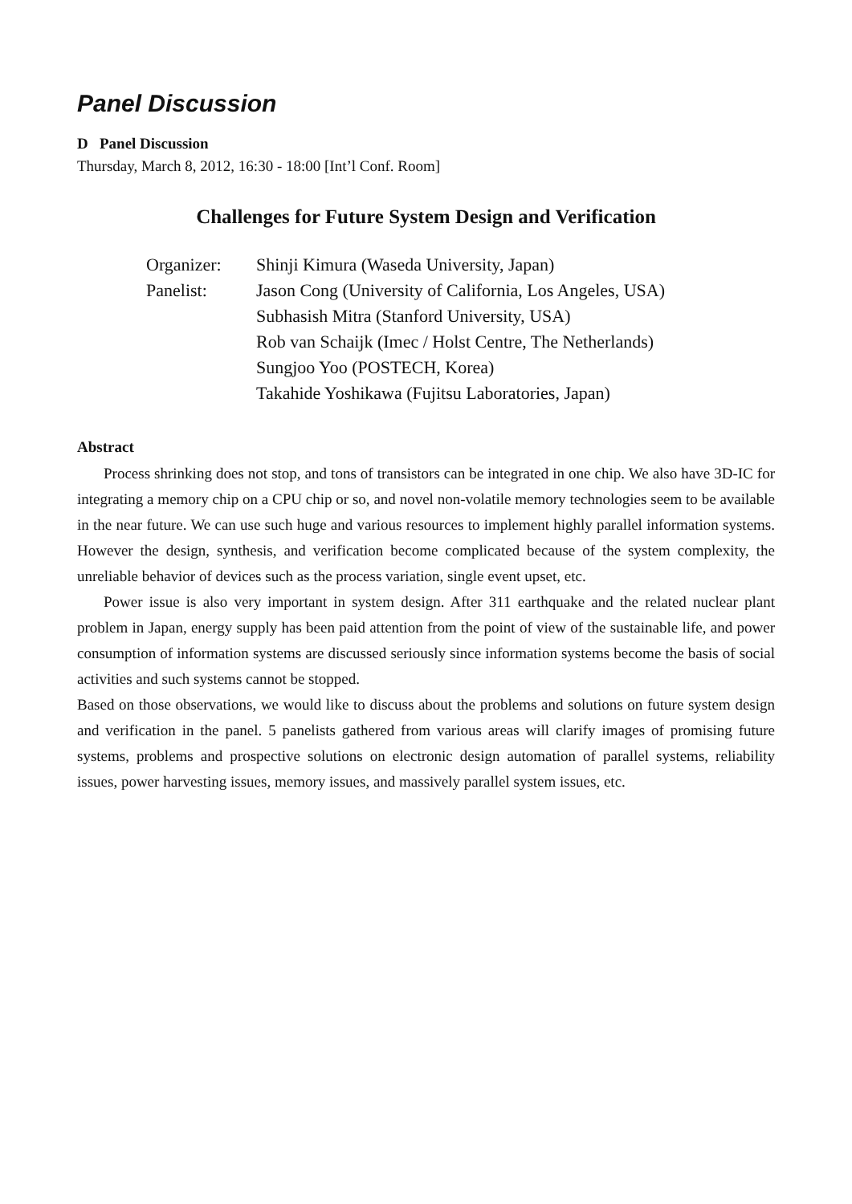Panel Discussion
D Panel Discussion
Thursday, March 8, 2012, 16:30 - 18:00 [Int’l Conf. Room]
Challenges for Future System Design and Verification
| Organizer: | Shinji Kimura (Waseda University, Japan) |
| Panelist: | Jason Cong (University of California, Los Angeles, USA) |
| | Subhasish Mitra (Stanford University, USA) |
| | Rob van Schaijk (Imec / Holst Centre, The Netherlands) |
| | Sungjoo Yoo (POSTECH, Korea) |
| | Takahide Yoshikawa (Fujitsu Laboratories, Japan) |
Abstract
Process shrinking does not stop, and tons of transistors can be integrated in one chip. We also have 3D-IC for integrating a memory chip on a CPU chip or so, and novel non-volatile memory technologies seem to be available in the near future. We can use such huge and various resources to implement highly parallel information systems. However the design, synthesis, and verification become complicated because of the system complexity, the unreliable behavior of devices such as the process variation, single event upset, etc.
Power issue is also very important in system design. After 311 earthquake and the related nuclear plant problem in Japan, energy supply has been paid attention from the point of view of the sustainable life, and power consumption of information systems are discussed seriously since information systems become the basis of social activities and such systems cannot be stopped.
Based on those observations, we would like to discuss about the problems and solutions on future system design and verification in the panel. 5 panelists gathered from various areas will clarify images of promising future systems, problems and prospective solutions on electronic design automation of parallel systems, reliability issues, power harvesting issues, memory issues, and massively parallel system issues, etc.